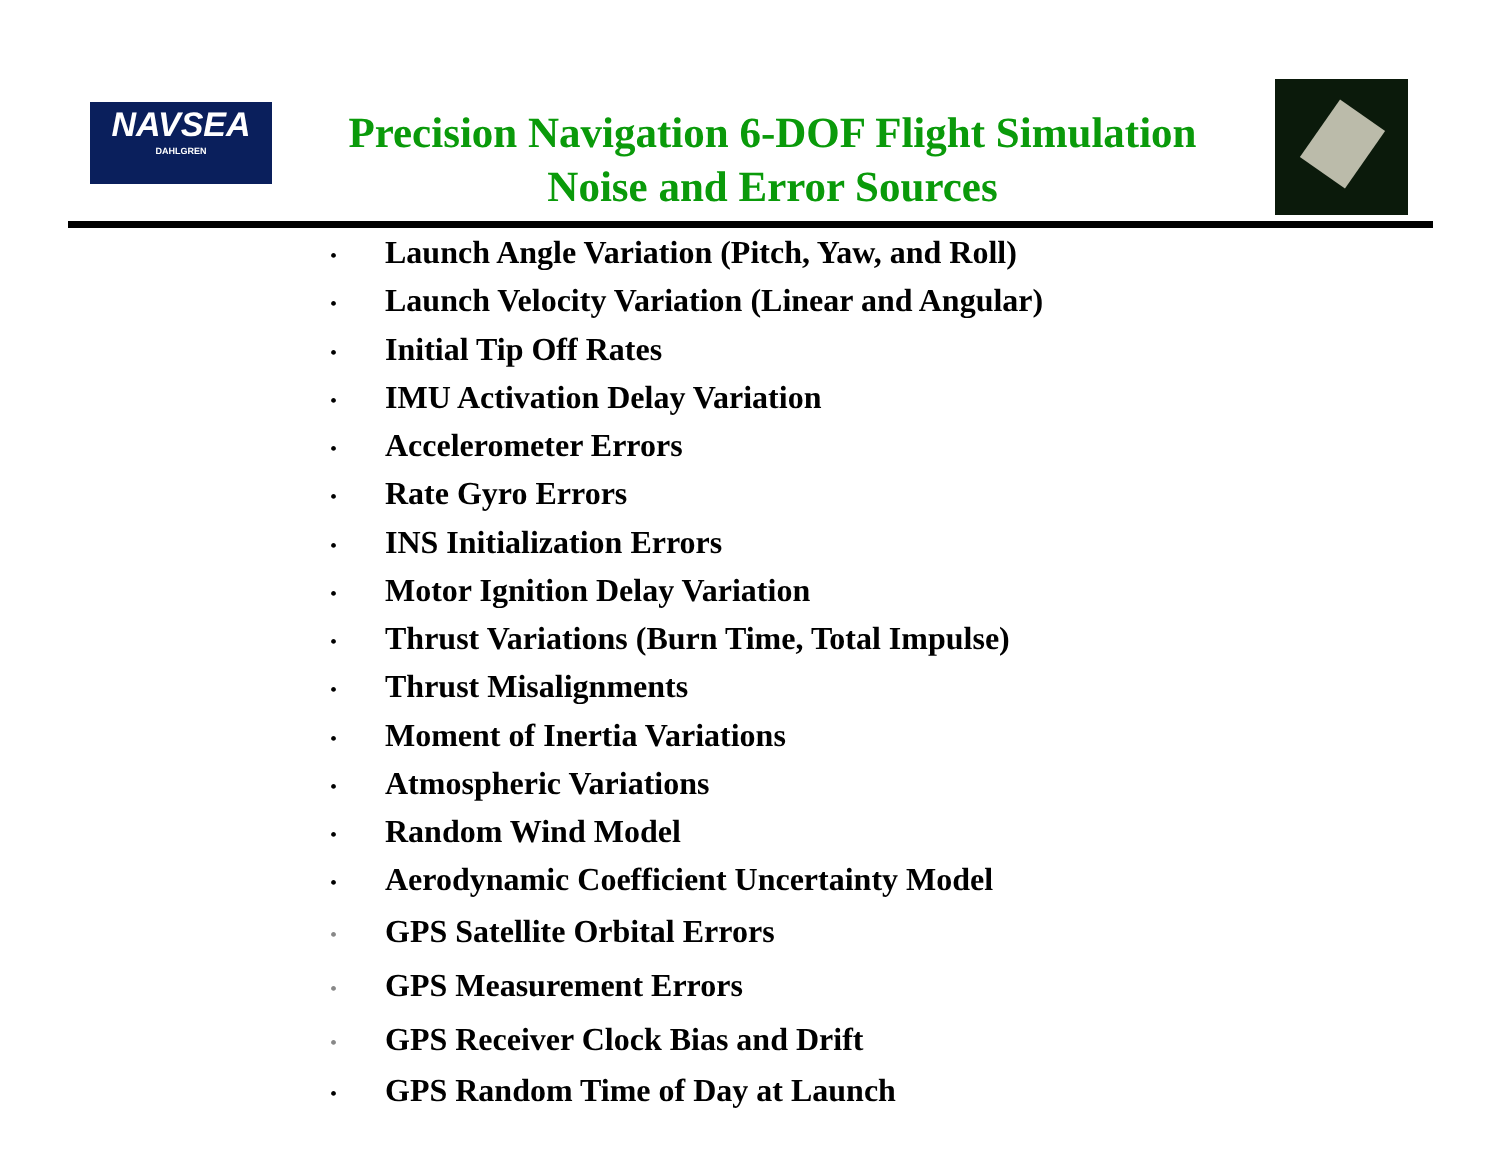NAVSEA
DAHLGREN
Precision Navigation 6-DOF Flight Simulation
Noise and Error Sources
• Launch Angle Variation (Pitch, Yaw, and Roll)
• Launch Velocity Variation (Linear and Angular)
• Initial Tip Off Rates
• IMU Activation Delay Variation
• Accelerometer Errors
• Rate Gyro Errors
• INS Initialization Errors
• Motor Ignition Delay Variation
• Thrust Variations (Burn Time, Total Impulse)
• Thrust Misalignments
• Moment of Inertia Variations
• Atmospheric Variations
• Random Wind Model
• Aerodynamic Coefficient Uncertainty Model
• GPS Satellite Orbital Errors
• GPS Measurement Errors
• GPS Receiver Clock Bias and Drift
• GPS Random Time of Day at Launch